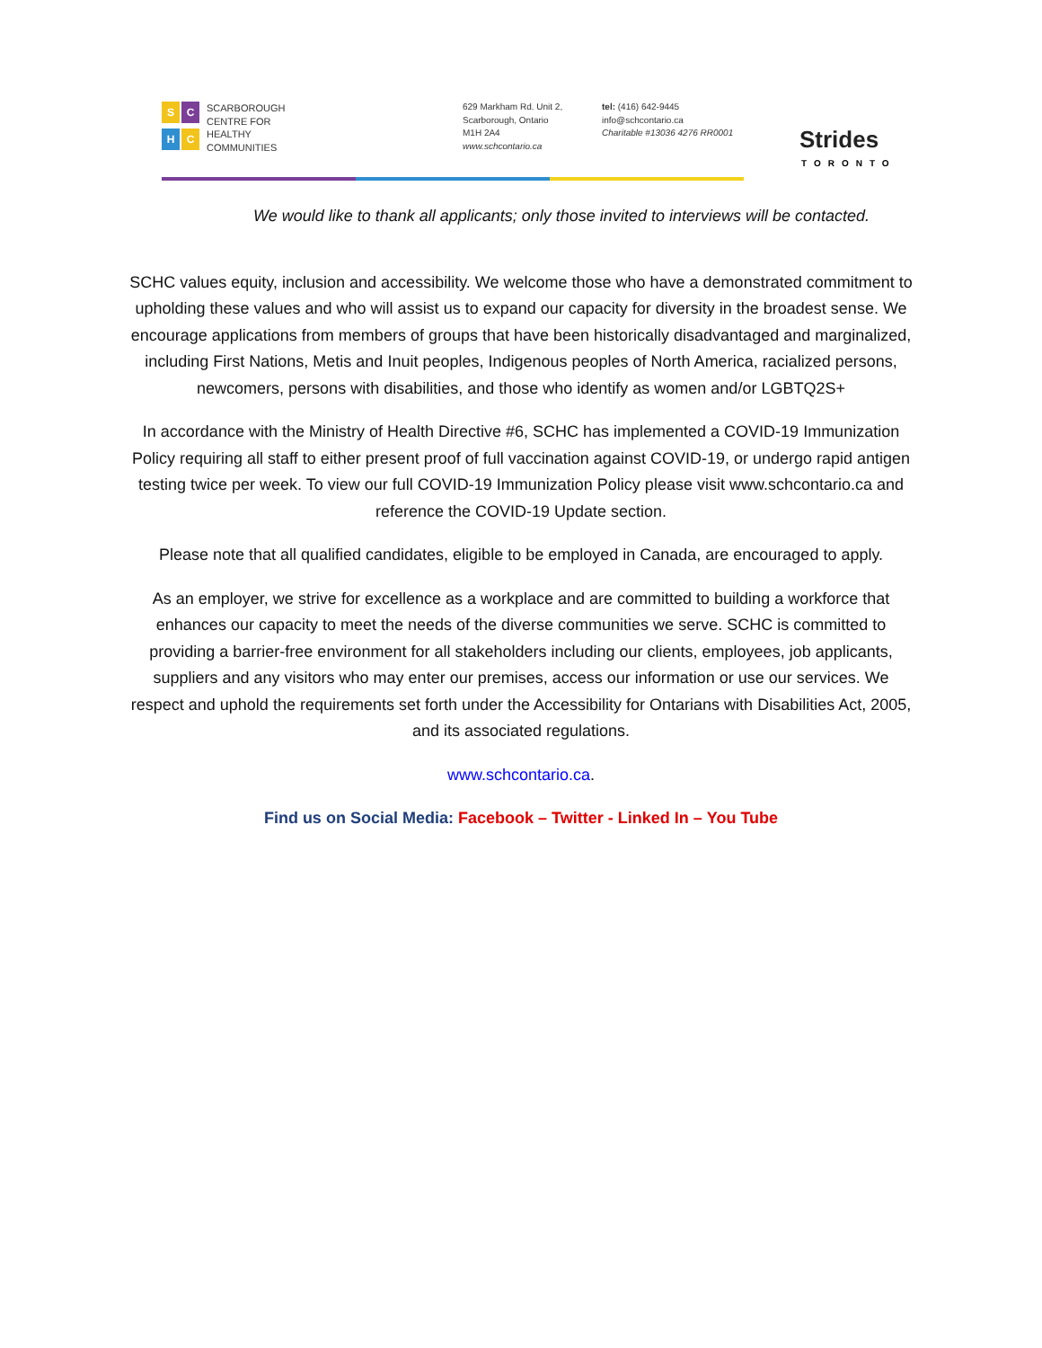S
C
H
C
SCARBOROUGH
CENTRE FOR
HEALTHY
COMMUNITIES
629 Markham Rd. Unit 2,
Scarborough, Ontario
M1H 2A4
www.schcontario.ca
tel: (416) 642-9445
info@schcontario.ca
Charitable #13036 4276 RR0001
Strides
TORONTO
We would like to thank all applicants; only those invited to interviews will be contacted.
SCHC values equity, inclusion and accessibility. We welcome those who have a demonstrated commitment to upholding these values and who will assist us to expand our capacity for diversity in the broadest sense. We encourage applications from members of groups that have been historically disadvantaged and marginalized, including First Nations, Metis and Inuit peoples, Indigenous peoples of North America, racialized persons, newcomers, persons with disabilities, and those who identify as women and/or LGBTQ2S+
In accordance with the Ministry of Health Directive #6, SCHC has implemented a COVID-19 Immunization Policy requiring all staff to either present proof of full vaccination against COVID-19, or undergo rapid antigen testing twice per week. To view our full COVID-19 Immunization Policy please visit www.schcontario.ca and reference the COVID-19 Update section.
Please note that all qualified candidates, eligible to be employed in Canada, are encouraged to apply.
As an employer, we strive for excellence as a workplace and are committed to building a workforce that enhances our capacity to meet the needs of the diverse communities we serve. SCHC is committed to providing a barrier-free environment for all stakeholders including our clients, employees, job applicants, suppliers and any visitors who may enter our premises, access our information or use our services. We respect and uphold the requirements set forth under the Accessibility for Ontarians with Disabilities Act, 2005, and its associated regulations.
www.schcontario.ca.
Find us on Social Media: Facebook – Twitter - Linked In – You Tube